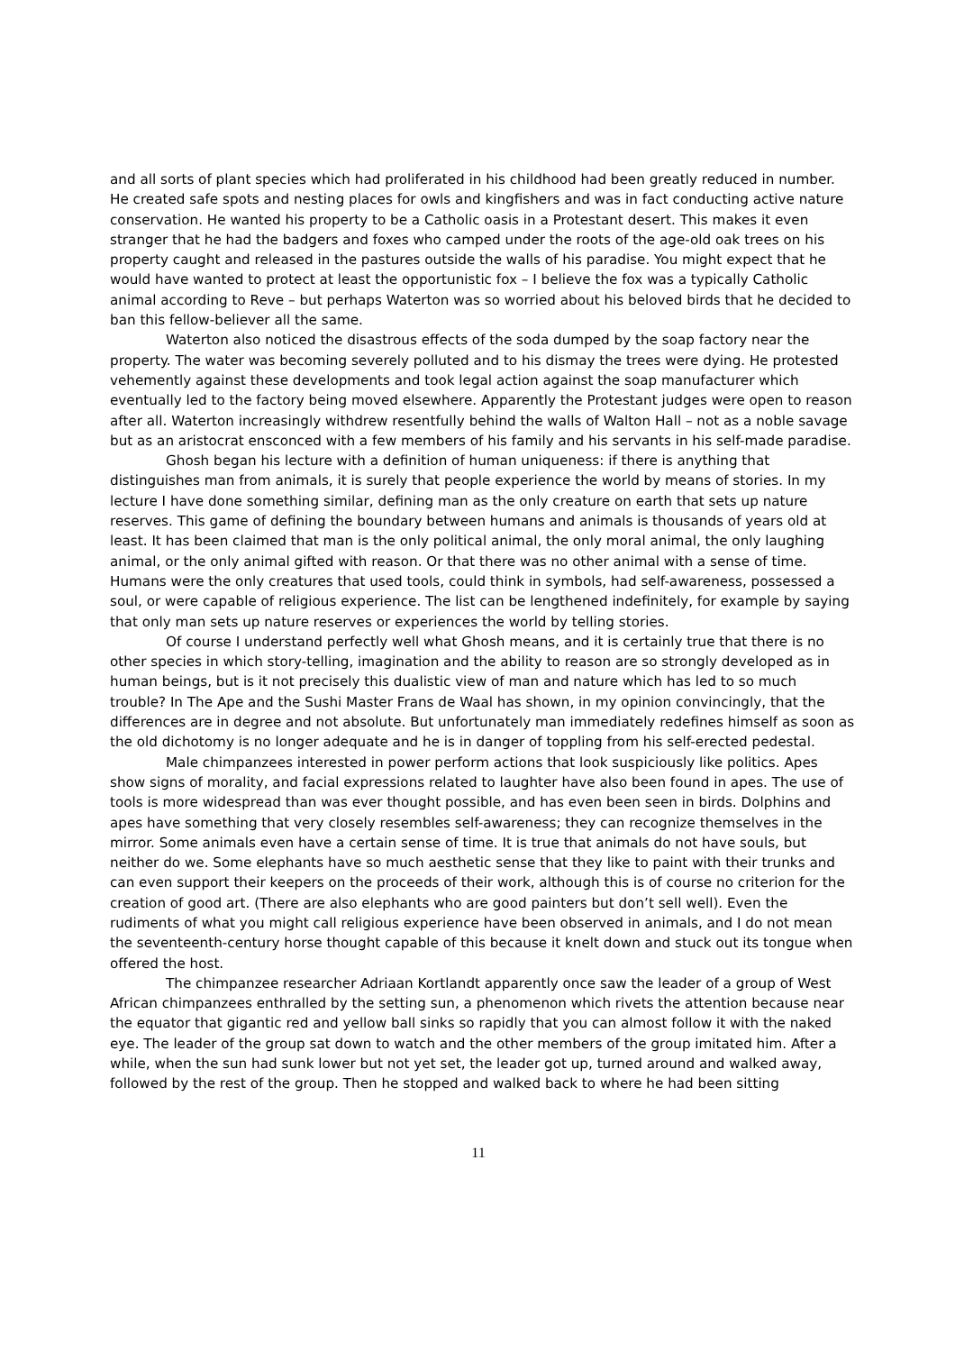and all sorts of plant species which had proliferated in his childhood had been greatly reduced in number. He created safe spots and nesting places for owls and kingfishers and was in fact conducting active nature conservation. He wanted his property to be a Catholic oasis in a Protestant desert. This makes it even stranger that he had the badgers and foxes who camped under the roots of the age-old oak trees on his property caught and released in the pastures outside the walls of his paradise. You might expect that he would have wanted to protect at least the opportunistic fox – I believe the fox was a typically Catholic animal according to Reve – but perhaps Waterton was so worried about his beloved birds that he decided to ban this fellow-believer all the same.
Waterton also noticed the disastrous effects of the soda dumped by the soap factory near the property. The water was becoming severely polluted and to his dismay the trees were dying. He protested vehemently against these developments and took legal action against the soap manufacturer which eventually led to the factory being moved elsewhere. Apparently the Protestant judges were open to reason after all. Waterton increasingly withdrew resentfully behind the walls of Walton Hall – not as a noble savage but as an aristocrat ensconced with a few members of his family and his servants in his self-made paradise.
Ghosh began his lecture with a definition of human uniqueness: if there is anything that distinguishes man from animals, it is surely that people experience the world by means of stories. In my lecture I have done something similar, defining man as the only creature on earth that sets up nature reserves. This game of defining the boundary between humans and animals is thousands of years old at least. It has been claimed that man is the only political animal, the only moral animal, the only laughing animal, or the only animal gifted with reason. Or that there was no other animal with a sense of time. Humans were the only creatures that used tools, could think in symbols, had self-awareness, possessed a soul, or were capable of religious experience. The list can be lengthened indefinitely, for example by saying that only man sets up nature reserves or experiences the world by telling stories.
Of course I understand perfectly well what Ghosh means, and it is certainly true that there is no other species in which story-telling, imagination and the ability to reason are so strongly developed as in human beings, but is it not precisely this dualistic view of man and nature which has led to so much trouble? In The Ape and the Sushi Master Frans de Waal has shown, in my opinion convincingly, that the differences are in degree and not absolute. But unfortunately man immediately redefines himself as soon as the old dichotomy is no longer adequate and he is in danger of toppling from his self-erected pedestal.
Male chimpanzees interested in power perform actions that look suspiciously like politics. Apes show signs of morality, and facial expressions related to laughter have also been found in apes. The use of tools is more widespread than was ever thought possible, and has even been seen in birds. Dolphins and apes have something that very closely resembles self-awareness; they can recognize themselves in the mirror. Some animals even have a certain sense of time. It is true that animals do not have souls, but neither do we. Some elephants have so much aesthetic sense that they like to paint with their trunks and can even support their keepers on the proceeds of their work, although this is of course no criterion for the creation of good art. (There are also elephants who are good painters but don’t sell well). Even the rudiments of what you might call religious experience have been observed in animals, and I do not mean the seventeenth-century horse thought capable of this because it knelt down and stuck out its tongue when offered the host.
The chimpanzee researcher Adriaan Kortlandt apparently once saw the leader of a group of West African chimpanzees enthralled by the setting sun, a phenomenon which rivets the attention because near the equator that gigantic red and yellow ball sinks so rapidly that you can almost follow it with the naked eye. The leader of the group sat down to watch and the other members of the group imitated him. After a while, when the sun had sunk lower but not yet set, the leader got up, turned around and walked away, followed by the rest of the group. Then he stopped and walked back to where he had been sitting
11